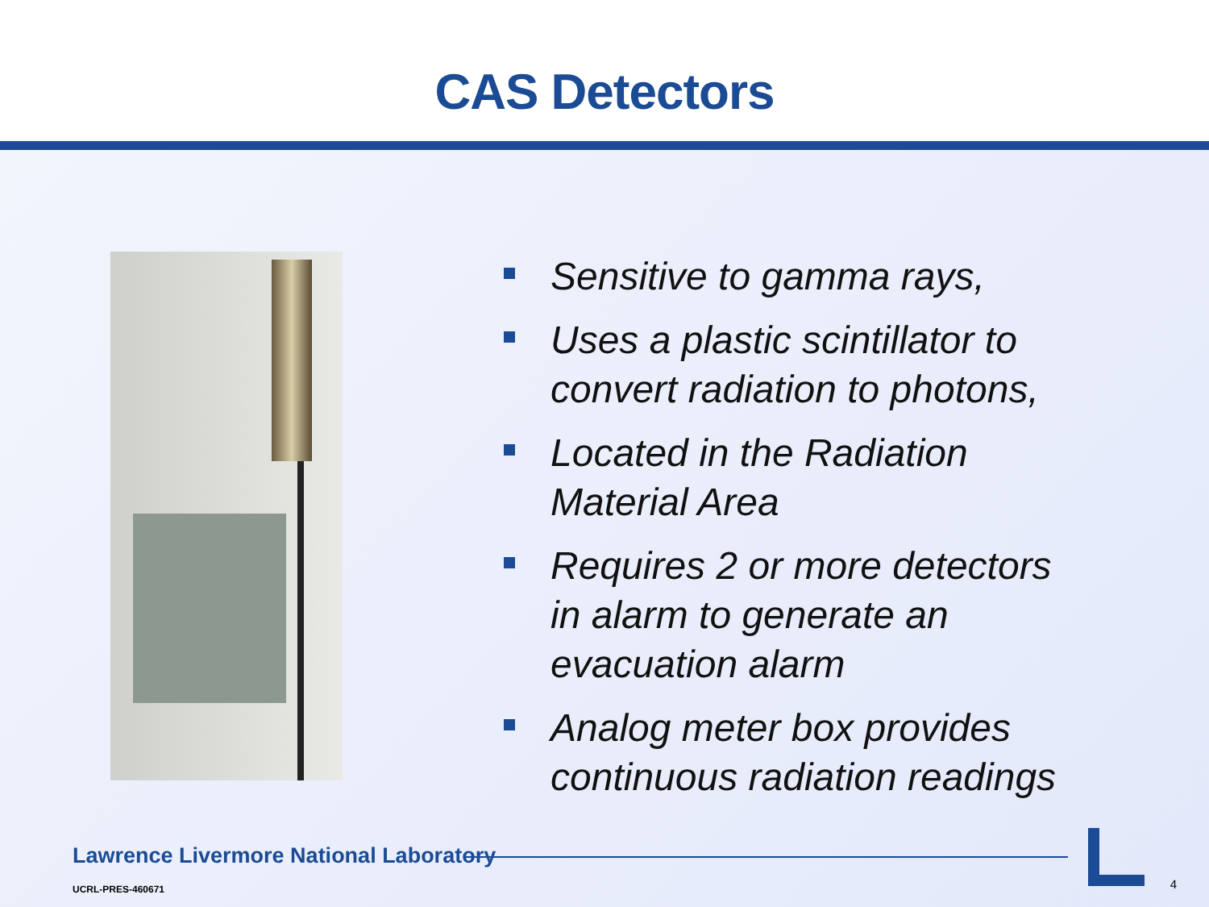CAS Detectors
Sensitive to gamma rays,
Uses a plastic scintillator to convert radiation to photons,
Located in the Radiation Material Area
Requires 2 or more detectors in alarm to generate an evacuation alarm
Analog meter box provides continuous radiation readings
Lawrence Livermore National Laboratory
UCRL-PRES-460671 4